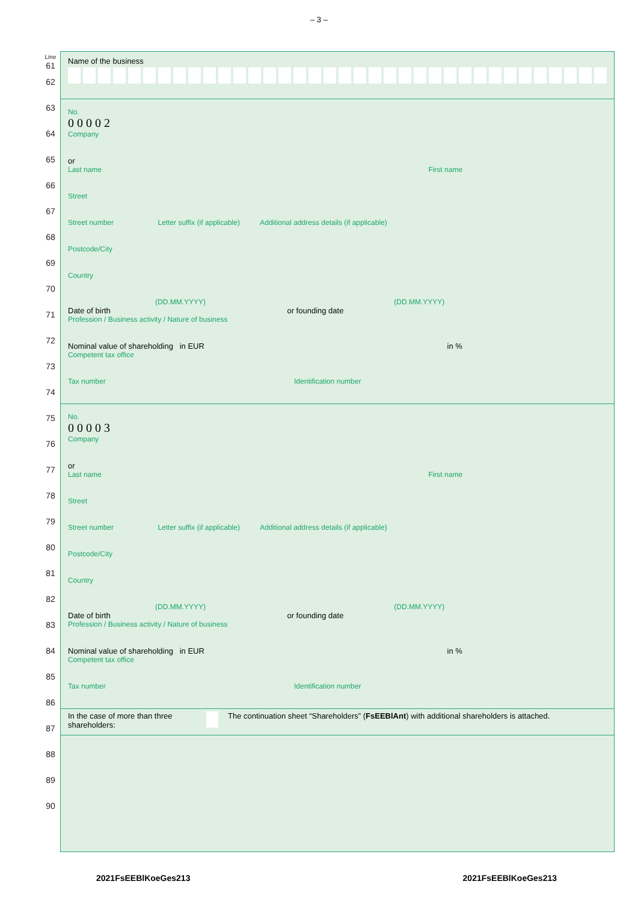– 3 –
Line
61
62
63
64
65
66
67
68
69
70
71
72
73
74
75
76
77
78
79
80
81
82
83
84
85
86
87
88
89
90
Name of the business
No.
0 0 0 0 2
Company
or
Last name First name
Street
Street number Letter suffix (if applicable) Additional address details (if applicable)
Postcode/City
Country
(DD.MM.YYYY) (DD.MM.YYYY)
Date of birth or founding date
Profession / Business activity / Nature of business
Nominal value of shareholding in EUR in %
Competent tax office
Tax number Identification number
No.
0 0 0 0 3
Company
or
Last name First name
Street
Street number Letter suffix (if applicable) Additional address details (if applicable)
Postcode/City
Country
(DD.MM.YYYY) (DD.MM.YYYY)
Date of birth or founding date
Profession / Business activity / Nature of business
Nominal value of shareholding in EUR in %
Competent tax office
Tax number Identification number
In the case of more than three shareholders:
The continuation sheet “Shareholders” (FsEEBlAnt) with additional shareholders is attached.
2021FsEEBlKoeGes213 2021FsEEBlKoeGes213